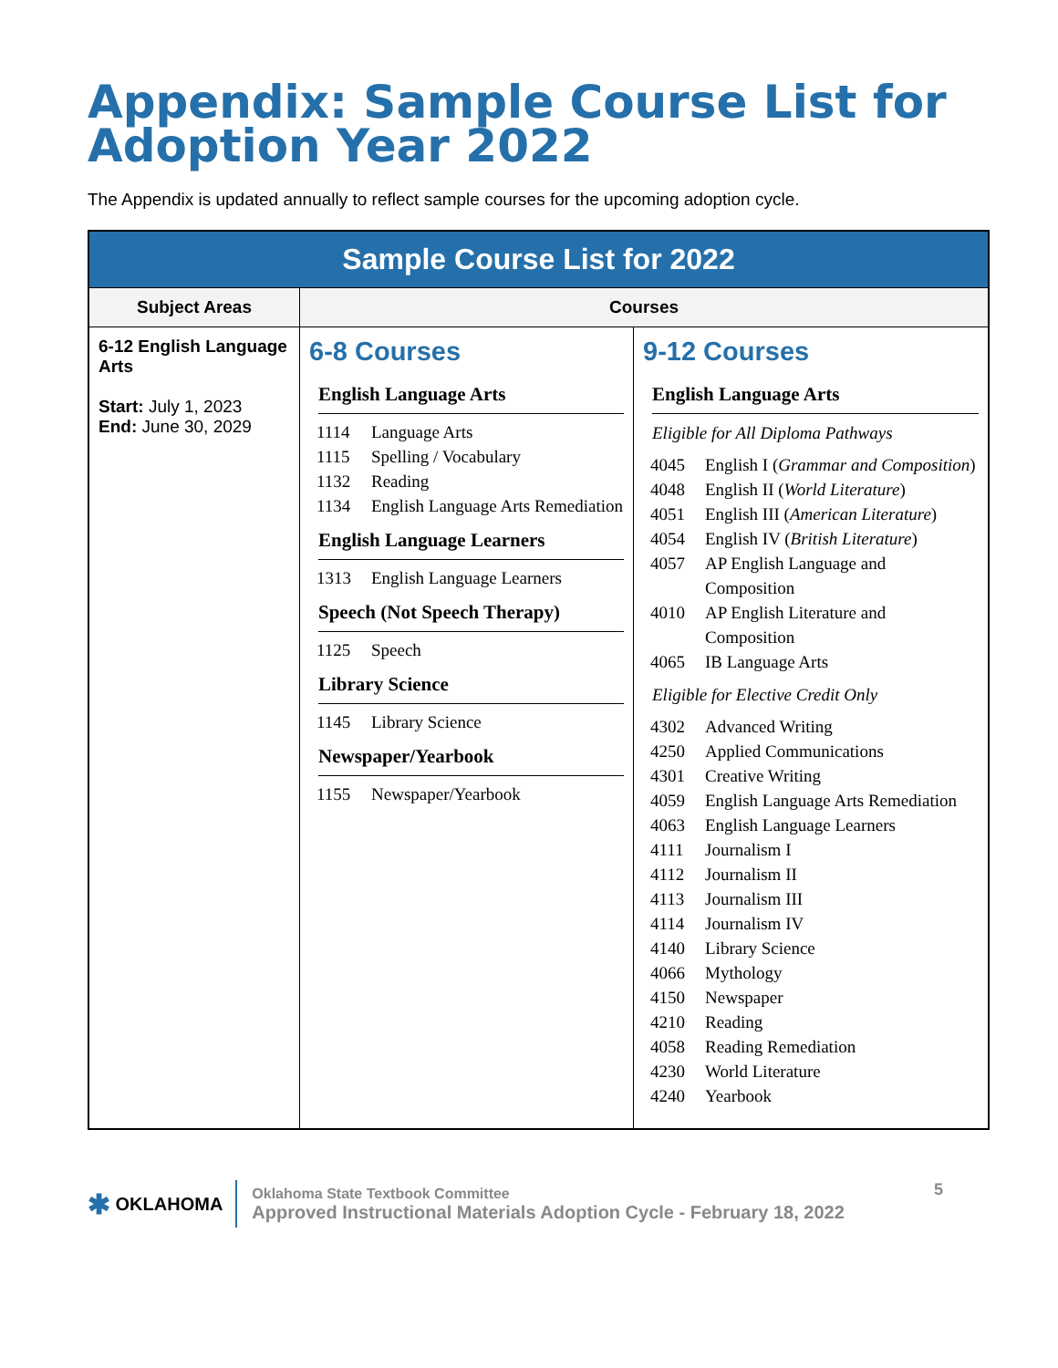Appendix: Sample Course List for Adoption Year 2022
The Appendix is updated annually to reflect sample courses for the upcoming adoption cycle.
| Sample Course List for 2022 | | |
| Subject Areas | Courses | |
| 6-12 English Language Arts Start: July 1, 2023 End: June 30, 2029 | 6-8 Courses English Language Arts 1114 Language Arts 1115 Spelling / Vocabulary 1132 Reading 1134 English Language Arts Remediation English Language Learners 1313 English Language Learners Speech (Not Speech Therapy) 1125 Speech Library Science 1145 Library Science Newspaper/Yearbook 1155 Newspaper/Yearbook | 9-12 Courses English Language Arts Eligible for All Diploma Pathways 4045 English I ( Grammar and Composition ) 4048 English II ( World Literature ) 4051 English III ( American Literature ) 4054 English IV ( British Literature ) 4057 AP English Language and Composition 4010 AP English Literature and Composition 4065 IB Language Arts Eligible for Elective Credit Only 4302 Advanced Writing 4250 Applied Communications 4301 Creative Writing 4059 English Language Arts Remediation 4063 English Language Learners 4111 Journalism I 4112 Journalism II 4113 Journalism III 4114 Journalism IV 4140 Library Science 4066 Mythology 4150 Newspaper 4210 Reading 4058 Reading Remediation 4230 World Literature 4240 Yearbook |
✱ OKLAHOMA
Oklahoma State Textbook Committee
Approved Instructional Materials Adoption Cycle - February 18, 2022
5